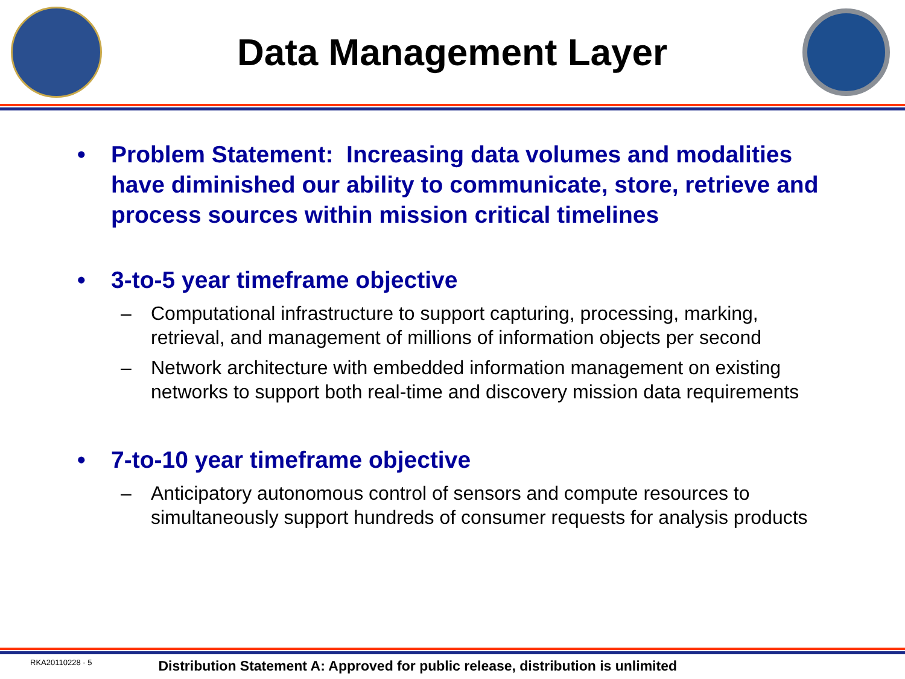Data Management Layer
• Problem Statement: Increasing data volumes and modalities have diminished our ability to communicate, store, retrieve and process sources within mission critical timelines
• 3-to-5 year timeframe objective
– Computational infrastructure to support capturing, processing, marking, retrieval, and management of millions of information objects per second
– Network architecture with embedded information management on existing networks to support both real-time and discovery mission data requirements
• 7-to-10 year timeframe objective
– Anticipatory autonomous control of sensors and compute resources to simultaneously support hundreds of consumer requests for analysis products
RKA20110228 - 5 Distribution Statement A: Approved for public release, distribution is unlimited